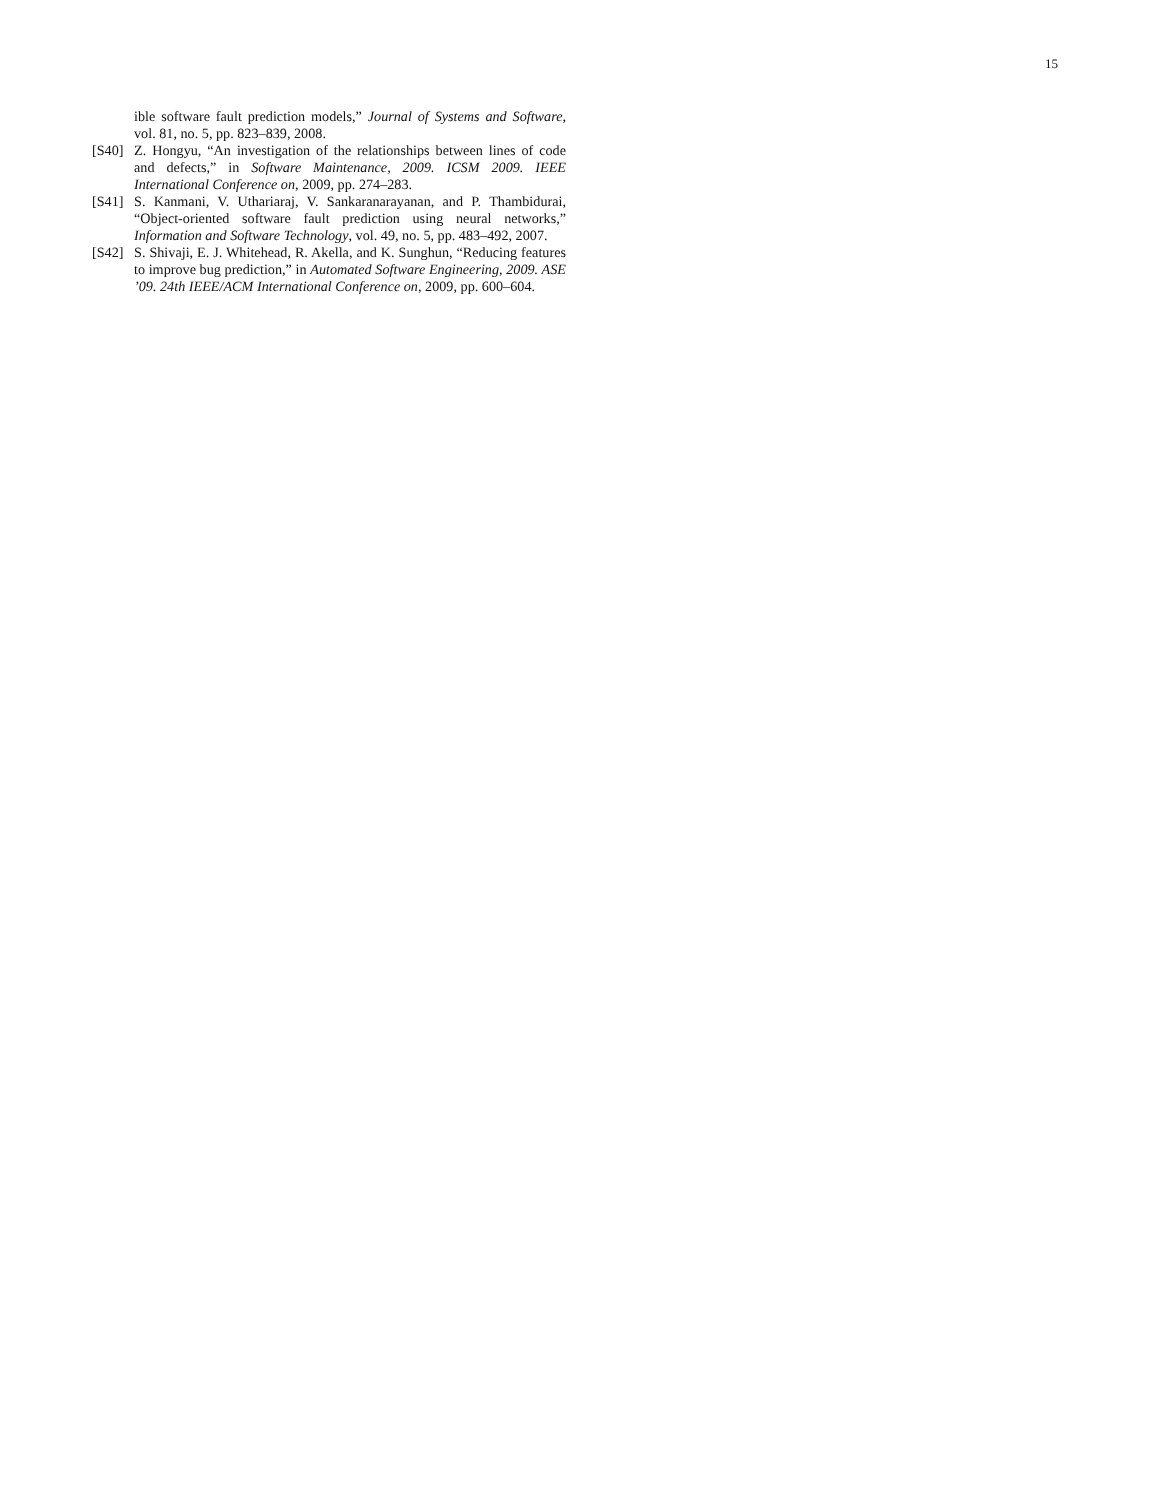15
ible software fault prediction models,” Journal of Systems and Software, vol. 81, no. 5, pp. 823–839, 2008.
[S40] Z. Hongyu, “An investigation of the relationships between lines of code and defects,” in Software Maintenance, 2009. ICSM 2009. IEEE International Conference on, 2009, pp. 274–283.
[S41] S. Kanmani, V. Uthariaraj, V. Sankaranarayanan, and P. Thambidurai, “Object-oriented software fault prediction using neural networks,” Information and Software Technology, vol. 49, no. 5, pp. 483–492, 2007.
[S42] S. Shivaji, E. J. Whitehead, R. Akella, and K. Sunghun, “Reducing features to improve bug prediction,” in Automated Software Engineering, 2009. ASE ’09. 24th IEEE/ACM International Conference on, 2009, pp. 600–604.